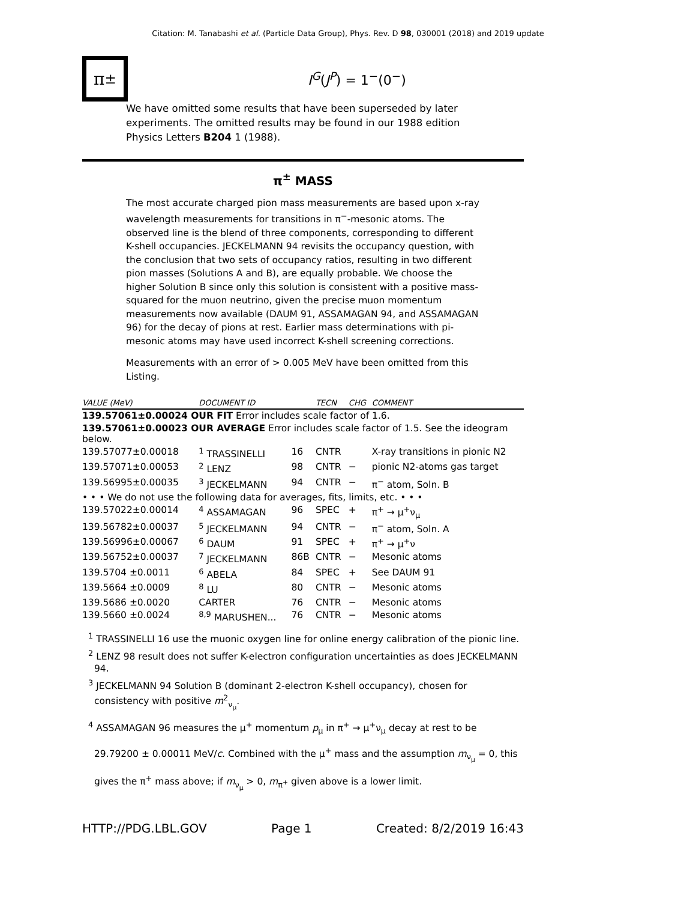Citation: M. Tanabashi et al. (Particle Data Group), Phys. Rev. D 98, 030001 (2018) and 2019 update
π<sup>±</sup>
I<sup>G</sup>(J<sup>P</sup>) = 1<sup>−</sup>(0<sup>−</sup>)
We have omitted some results that have been superseded by later experiments. The omitted results may be found in our 1988 edition Physics Letters B204 1 (1988).
π<sup>±</sup> MASS
The most accurate charged pion mass measurements are based upon x-ray wavelength measurements for transitions in π<sup>−</sup>-mesonic atoms. The observed line is the blend of three components, corresponding to different K-shell occupancies. JECKELMANN 94 revisits the occupancy question, with the conclusion that two sets of occupancy ratios, resulting in two different pion masses (Solutions A and B), are equally probable. We choose the higher Solution B since only this solution is consistent with a positive mass-squared for the muon neutrino, given the precise muon momentum measurements now available (DAUM 91, ASSAMAGAN 94, and ASSAMAGAN 96) for the decay of pions at rest. Earlier mass determinations with pi-mesonic atoms may have used incorrect K-shell screening corrections.
Measurements with an error of > 0.005 MeV have been omitted from this Listing.
| VALUE (MeV) | DOCUMENT ID | | TECN | CHG | COMMENT |
| --- | --- | --- | --- | --- | --- |
| 139.57061±0.00024 OUR FIT Error includes scale factor of 1.6. | | | | | |
| 139.57061±0.00023 OUR AVERAGE Error includes scale factor of 1.5. See the ideogram below. | | | | | |
| 139.57077±0.00018 | <sup>1</sup> TRASSINELLI | 16 | CNTR | | X-ray transitions in pionic N2 |
| 139.57071±0.00053 | <sup>2</sup> LENZ | 98 | CNTR | − | pionic N2-atoms gas target |
| 139.56995±0.00035 | <sup>3</sup> JECKELMANN | 94 | CNTR | − | π<sup>−</sup> atom, Soln. B |
| • • • We do not use the following data for averages, fits, limits, etc. • • • | | | | | |
| 139.57022±0.00014 | <sup>4</sup> ASSAMAGAN | 96 | SPEC | + | π<sup>+</sup> → μ<sup>+</sup>ν<sub>μ</sub> |
| 139.56782±0.00037 | <sup>5</sup> JECKELMANN | 94 | CNTR | − | π<sup>−</sup> atom, Soln. A |
| 139.56996±0.00067 | <sup>6</sup> DAUM | 91 | SPEC | + | π<sup>+</sup> → μ<sup>+</sup>ν |
| 139.56752±0.00037 | <sup>7</sup> JECKELMANN | 86B | CNTR | − | Mesonic atoms |
| 139.5704 ±0.0011 | <sup>6</sup> ABELA | 84 | SPEC | + | See DAUM 91 |
| 139.5664 ±0.0009 | <sup>8</sup> LU | 80 | CNTR | − | Mesonic atoms |
| 139.5686 ±0.0020 | CARTER | 76 | CNTR | − | Mesonic atoms |
| 139.5660 ±0.0024 | <sup>8,9</sup> MARUSHEN... | 76 | CNTR | − | Mesonic atoms |
<sup>1</sup> TRASSINELLI 16 use the muonic oxygen line for online energy calibration of the pionic line.
<sup>2</sup> LENZ 98 result does not suffer K-electron configuration uncertainties as does JECKELMANN 94.
<sup>3</sup> JECKELMANN 94 Solution B (dominant 2-electron K-shell occupancy), chosen for consistency with positive m<sup>2</sup><sub>ν<sub>μ</sub></sub>.
<sup>4</sup> ASSAMAGAN 96 measures the μ<sup>+</sup> momentum p<sub>μ</sub> in π<sup>+</sup> → μ<sup>+</sup>ν<sub>μ</sub> decay at rest to be 29.79200 ± 0.00011 MeV/c. Combined with the μ<sup>+</sup> mass and the assumption m<sub>ν<sub>μ</sub></sub> = 0, this gives the π<sup>+</sup> mass above; if m<sub>ν<sub>μ</sub></sub> > 0, m<sub>π<sup>+</sup></sub> given above is a lower limit.
HTTP://PDG.LBL.GOV Page 1 Created: 8/2/2019 16:43